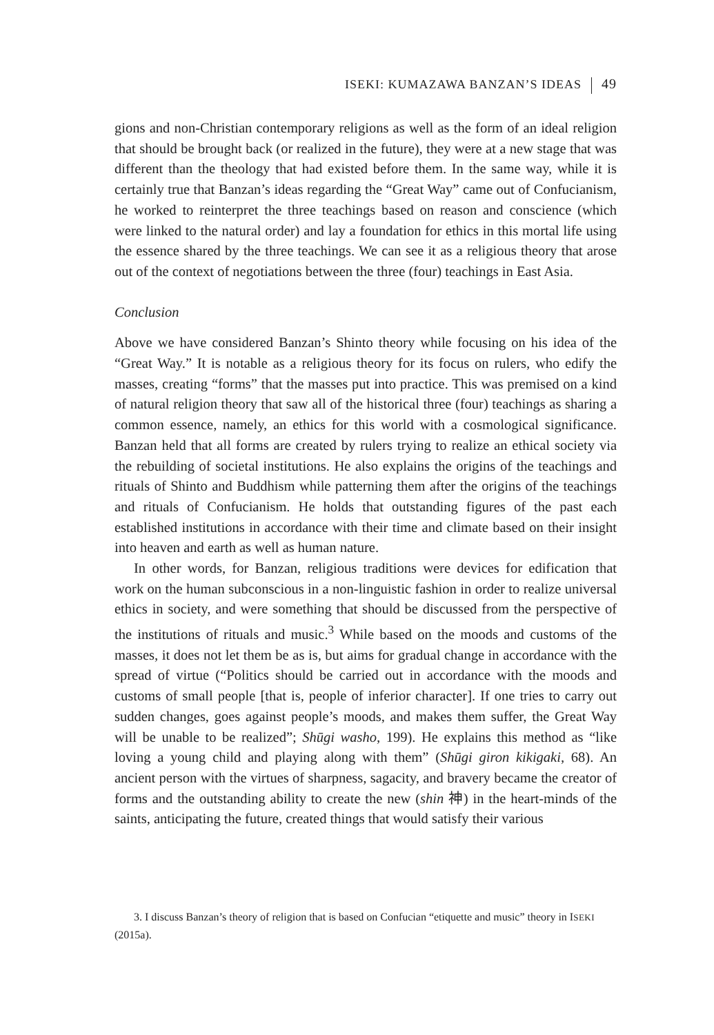ISEKI: KUMAZAWA BANZAN’S IDEAS 49
gions and non-Christian contemporary religions as well as the form of an ideal religion that should be brought back (or realized in the future), they were at a new stage that was different than the theology that had existed before them. In the same way, while it is certainly true that Banzan’s ideas regarding the “Great Way” came out of Confucianism, he worked to reinterpret the three teachings based on reason and conscience (which were linked to the natural order) and lay a foundation for ethics in this mortal life using the essence shared by the three teachings. We can see it as a religious theory that arose out of the context of negotiations between the three (four) teachings in East Asia.
Conclusion
Above we have considered Banzan’s Shinto theory while focusing on his idea of the “Great Way.” It is notable as a religious theory for its focus on rulers, who edify the masses, creating “forms” that the masses put into practice. This was premised on a kind of natural religion theory that saw all of the historical three (four) teachings as sharing a common essence, namely, an ethics for this world with a cosmological significance. Banzan held that all forms are created by rulers trying to realize an ethical society via the rebuilding of societal institutions. He also explains the origins of the teachings and rituals of Shinto and Buddhism while patterning them after the origins of the teachings and rituals of Confucianism. He holds that outstanding figures of the past each established institutions in accordance with their time and climate based on their insight into heaven and earth as well as human nature.
In other words, for Banzan, religious traditions were devices for edification that work on the human subconscious in a non-linguistic fashion in order to realize universal ethics in society, and were something that should be discussed from the perspective of the institutions of rituals and music.<sup>3</sup> While based on the moods and customs of the masses, it does not let them be as is, but aims for gradual change in accordance with the spread of virtue (“Politics should be carried out in accordance with the moods and customs of small people [that is, people of inferior character]. If one tries to carry out sudden changes, goes against people’s moods, and makes them suffer, the Great Way will be unable to be realized”; Shūgi washo, 199). He explains this method as “like loving a young child and playing along with them” (Shūgi giron kikigaki, 68). An ancient person with the virtues of sharpness, sagacity, and bravery became the creator of forms and the outstanding ability to create the new (shin 神) in the heart-minds of the saints, anticipating the future, created things that would satisfy their various
3. I discuss Banzan’s theory of religion that is based on Confucian “etiquette and music” theory in ISEKI (2015a).